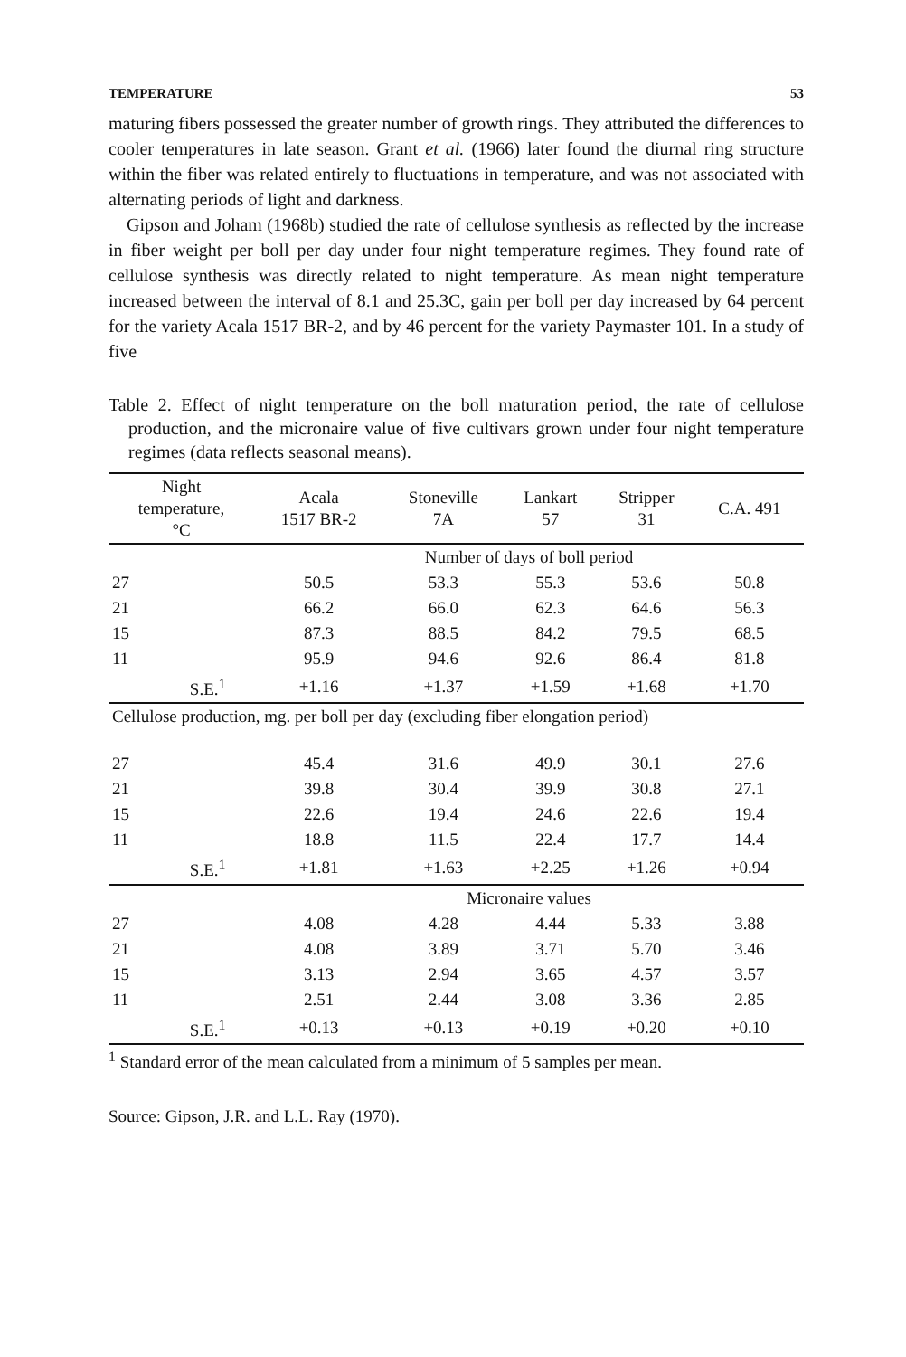TEMPERATURE 53
maturing fibers possessed the greater number of growth rings. They attributed the differences to cooler temperatures in late season. Grant et al. (1966) later found the diurnal ring structure within the fiber was related entirely to fluctuations in temperature, and was not associated with alternating periods of light and darkness.
Gipson and Joham (1968b) studied the rate of cellulose synthesis as reflected by the increase in fiber weight per boll per day under four night temperature regimes. They found rate of cellulose synthesis was directly related to night temperature. As mean night temperature increased between the interval of 8.1 and 25.3C, gain per boll per day increased by 64 percent for the variety Acala 1517 BR-2, and by 46 percent for the variety Paymaster 101. In a study of five
Table 2. Effect of night temperature on the boll maturation period, the rate of cellulose production, and the micronaire value of five cultivars grown under four night temperature regimes (data reflects seasonal means).
| Night temperature, °C | | Acala 1517 BR-2 | Stoneville 7A | Lankart 57 | Stripper 31 | C.A. 491 |
| --- | --- | --- | --- | --- | --- | --- |
| | | Number of days of boll period | | | | |
| 27 | | 50.5 | 53.3 | 55.3 | 53.6 | 50.8 |
| 21 | | 66.2 | 66.0 | 62.3 | 64.6 | 56.3 |
| 15 | | 87.3 | 88.5 | 84.2 | 79.5 | 68.5 |
| 11 | | 95.9 | 94.6 | 92.6 | 86.4 | 81.8 |
| | S.E.<sup>1</sup> | +1.16 | +1.37 | +1.59 | +1.68 | +1.70 |
| Cellulose production, mg. per boll per day (excluding fiber elongation period) | | | | | | |
| 27 | | 45.4 | 31.6 | 49.9 | 30.1 | 27.6 |
| 21 | | 39.8 | 30.4 | 39.9 | 30.8 | 27.1 |
| 15 | | 22.6 | 19.4 | 24.6 | 22.6 | 19.4 |
| 11 | | 18.8 | 11.5 | 22.4 | 17.7 | 14.4 |
| | S.E.<sup>1</sup> | +1.81 | +1.63 | +2.25 | +1.26 | +0.94 |
| | | Micronaire values | | | | |
| 27 | | 4.08 | 4.28 | 4.44 | 5.33 | 3.88 |
| 21 | | 4.08 | 3.89 | 3.71 | 5.70 | 3.46 |
| 15 | | 3.13 | 2.94 | 3.65 | 4.57 | 3.57 |
| 11 | | 2.51 | 2.44 | 3.08 | 3.36 | 2.85 |
| | S.E.<sup>1</sup> | +0.13 | +0.13 | +0.19 | +0.20 | +0.10 |
<sup>1</sup> Standard error of the mean calculated from a minimum of 5 samples per mean.
Source: Gipson, J.R. and L.L. Ray (1970).